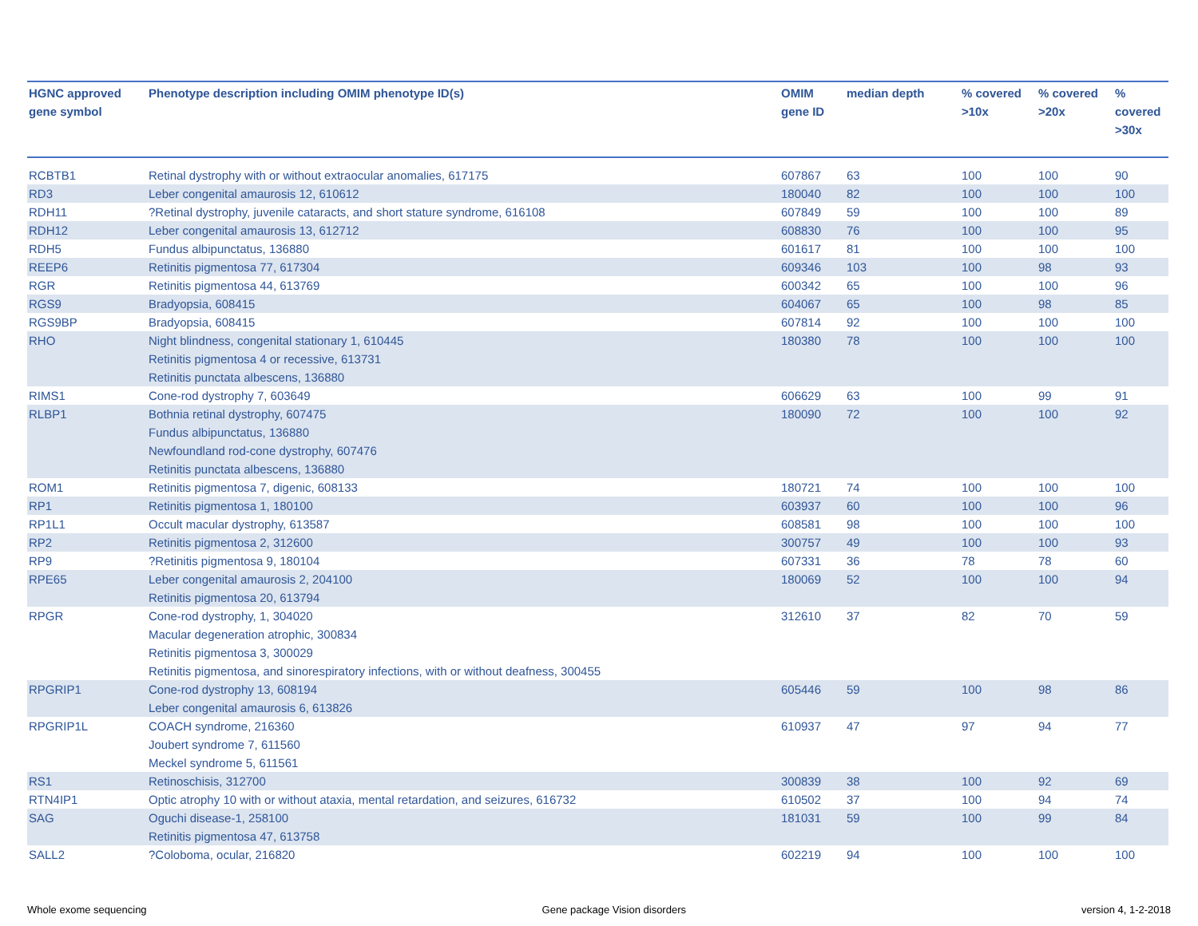| HGNC approved gene symbol | Phenotype description including OMIM phenotype ID(s) | OMIM gene ID | median depth | % covered >10x | % covered >20x | % covered >30x |
| --- | --- | --- | --- | --- | --- | --- |
| RCBTB1 | Retinal dystrophy with or without extraocular anomalies, 617175 | 607867 | 63 | 100 | 100 | 90 |
| RD3 | Leber congenital amaurosis 12, 610612 | 180040 | 82 | 100 | 100 | 100 |
| RDH11 | ?Retinal dystrophy, juvenile cataracts, and short stature syndrome, 616108 | 607849 | 59 | 100 | 100 | 89 |
| RDH12 | Leber congenital amaurosis 13, 612712 | 608830 | 76 | 100 | 100 | 95 |
| RDH5 | Fundus albipunctatus, 136880 | 601617 | 81 | 100 | 100 | 100 |
| REEP6 | Retinitis pigmentosa 77, 617304 | 609346 | 103 | 100 | 98 | 93 |
| RGR | Retinitis pigmentosa 44, 613769 | 600342 | 65 | 100 | 100 | 96 |
| RGS9 | Bradyopsia, 608415 | 604067 | 65 | 100 | 98 | 85 |
| RGS9BP | Bradyopsia, 608415 | 607814 | 92 | 100 | 100 | 100 |
| RHO | Night blindness, congenital stationary 1, 610445 Retinitis pigmentosa 4 or recessive, 613731 Retinitis punctata albescens, 136880 | 180380 | 78 | 100 | 100 | 100 |
| RIMS1 | Cone-rod dystrophy 7, 603649 | 606629 | 63 | 100 | 99 | 91 |
| RLBP1 | Bothnia retinal dystrophy, 607475 Fundus albipunctatus, 136880 Newfoundland rod-cone dystrophy, 607476 Retinitis punctata albescens, 136880 | 180090 | 72 | 100 | 100 | 92 |
| ROM1 | Retinitis pigmentosa 7, digenic, 608133 | 180721 | 74 | 100 | 100 | 100 |
| RP1 | Retinitis pigmentosa 1, 180100 | 603937 | 60 | 100 | 100 | 96 |
| RP1L1 | Occult macular dystrophy, 613587 | 608581 | 98 | 100 | 100 | 100 |
| RP2 | Retinitis pigmentosa 2, 312600 | 300757 | 49 | 100 | 100 | 93 |
| RP9 | ?Retinitis pigmentosa 9, 180104 | 607331 | 36 | 78 | 78 | 60 |
| RPE65 | Leber congenital amaurosis 2, 204100 Retinitis pigmentosa 20, 613794 | 180069 | 52 | 100 | 100 | 94 |
| RPGR | Cone-rod dystrophy, 1, 304020 Macular degeneration atrophic, 300834 Retinitis pigmentosa 3, 300029 Retinitis pigmentosa, and sinorespiratory infections, with or without deafness, 300455 | 312610 | 37 | 82 | 70 | 59 |
| RPGRIP1 | Cone-rod dystrophy 13, 608194 Leber congenital amaurosis 6, 613826 | 605446 | 59 | 100 | 98 | 86 |
| RPGRIP1L | COACH syndrome, 216360 Joubert syndrome 7, 611560 Meckel syndrome 5, 611561 | 610937 | 47 | 97 | 94 | 77 |
| RS1 | Retinoschisis, 312700 | 300839 | 38 | 100 | 92 | 69 |
| RTN4IP1 | Optic atrophy 10 with or without ataxia, mental retardation, and seizures, 616732 | 610502 | 37 | 100 | 94 | 74 |
| SAG | Oguchi disease-1, 258100 Retinitis pigmentosa 47, 613758 | 181031 | 59 | 100 | 99 | 84 |
| SALL2 | ?Coloboma, ocular, 216820 | 602219 | 94 | 100 | 100 | 100 |
Whole exome sequencing Gene package Vision disorders version 4, 1-2-2018